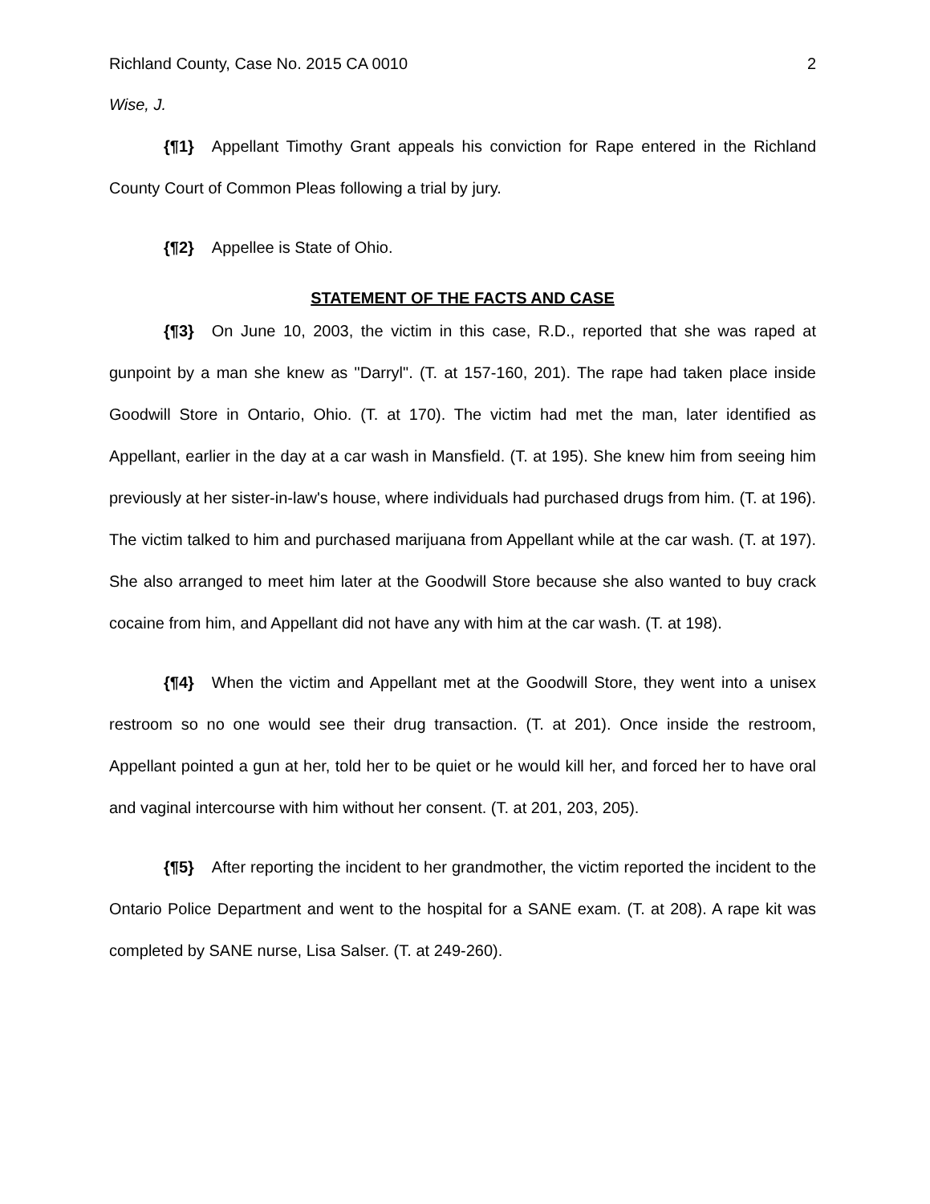Richland County, Case No. 2015 CA 0010 2
Wise, J.
{¶1} Appellant Timothy Grant appeals his conviction for Rape entered in the Richland County Court of Common Pleas following a trial by jury.
{¶2} Appellee is State of Ohio.
STATEMENT OF THE FACTS AND CASE
{¶3} On June 10, 2003, the victim in this case, R.D., reported that she was raped at gunpoint by a man she knew as "Darryl". (T. at 157-160, 201). The rape had taken place inside Goodwill Store in Ontario, Ohio. (T. at 170). The victim had met the man, later identified as Appellant, earlier in the day at a car wash in Mansfield. (T. at 195). She knew him from seeing him previously at her sister-in-law's house, where individuals had purchased drugs from him. (T. at 196). The victim talked to him and purchased marijuana from Appellant while at the car wash. (T. at 197). She also arranged to meet him later at the Goodwill Store because she also wanted to buy crack cocaine from him, and Appellant did not have any with him at the car wash. (T. at 198).
{¶4} When the victim and Appellant met at the Goodwill Store, they went into a unisex restroom so no one would see their drug transaction. (T. at 201). Once inside the restroom, Appellant pointed a gun at her, told her to be quiet or he would kill her, and forced her to have oral and vaginal intercourse with him without her consent. (T. at 201, 203, 205).
{¶5} After reporting the incident to her grandmother, the victim reported the incident to the Ontario Police Department and went to the hospital for a SANE exam. (T. at 208). A rape kit was completed by SANE nurse, Lisa Salser. (T. at 249-260).